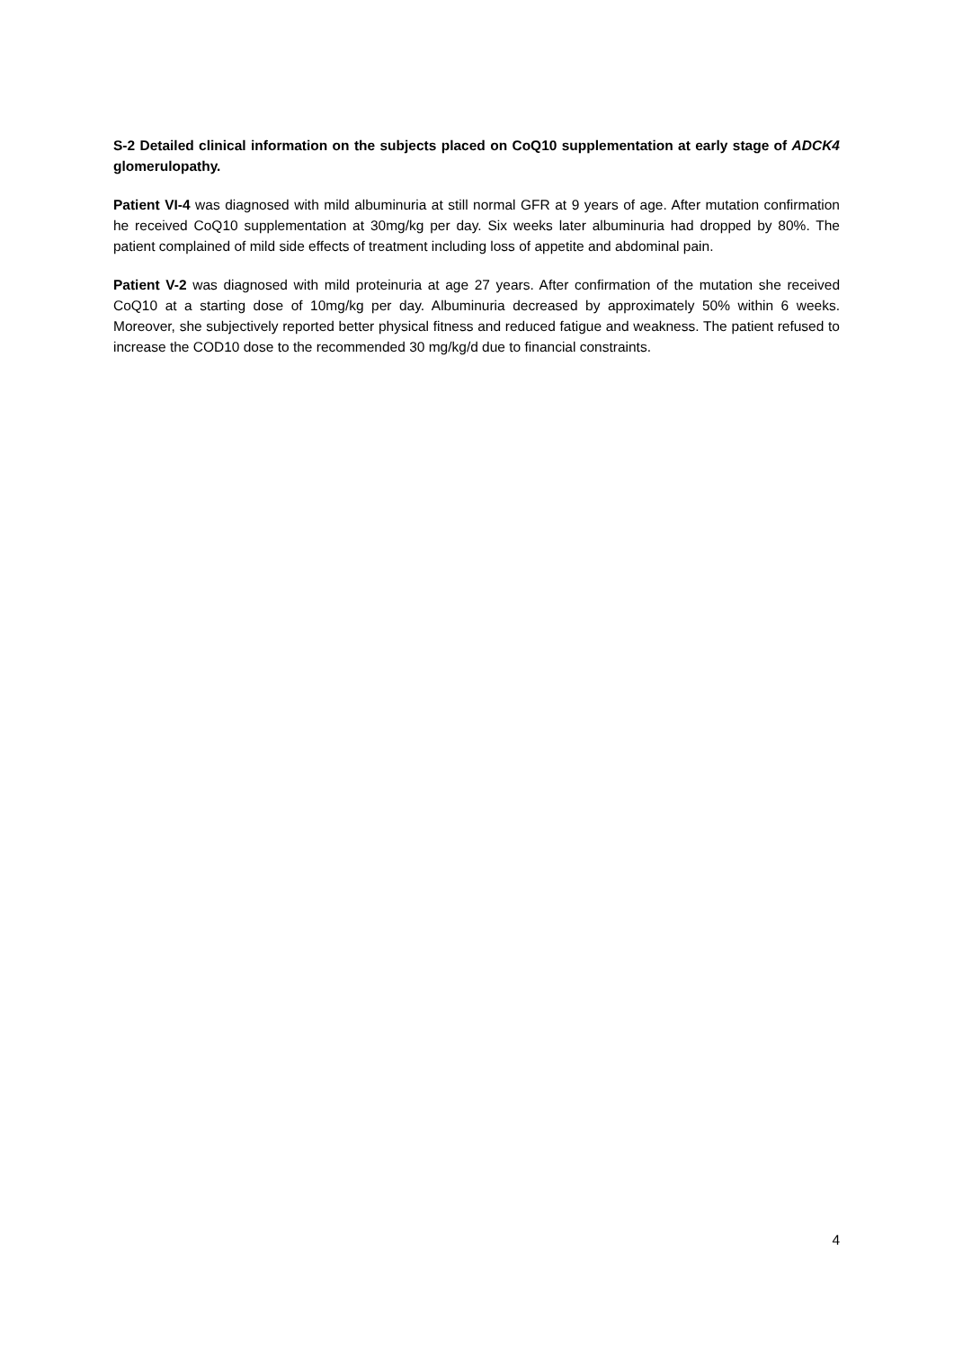S-2 Detailed clinical information on the subjects placed on CoQ10 supplementation at early stage of ADCK4 glomerulopathy.
Patient VI-4 was diagnosed with mild albuminuria at still normal GFR at 9 years of age. After mutation confirmation he received CoQ10 supplementation at 30mg/kg per day. Six weeks later albuminuria had dropped by 80%. The patient complained of mild side effects of treatment including loss of appetite and abdominal pain.
Patient V-2 was diagnosed with mild proteinuria at age 27 years. After confirmation of the mutation she received CoQ10 at a starting dose of 10mg/kg per day. Albuminuria decreased by approximately 50% within 6 weeks. Moreover, she subjectively reported better physical fitness and reduced fatigue and weakness. The patient refused to increase the COD10 dose to the recommended 30 mg/kg/d due to financial constraints.
4